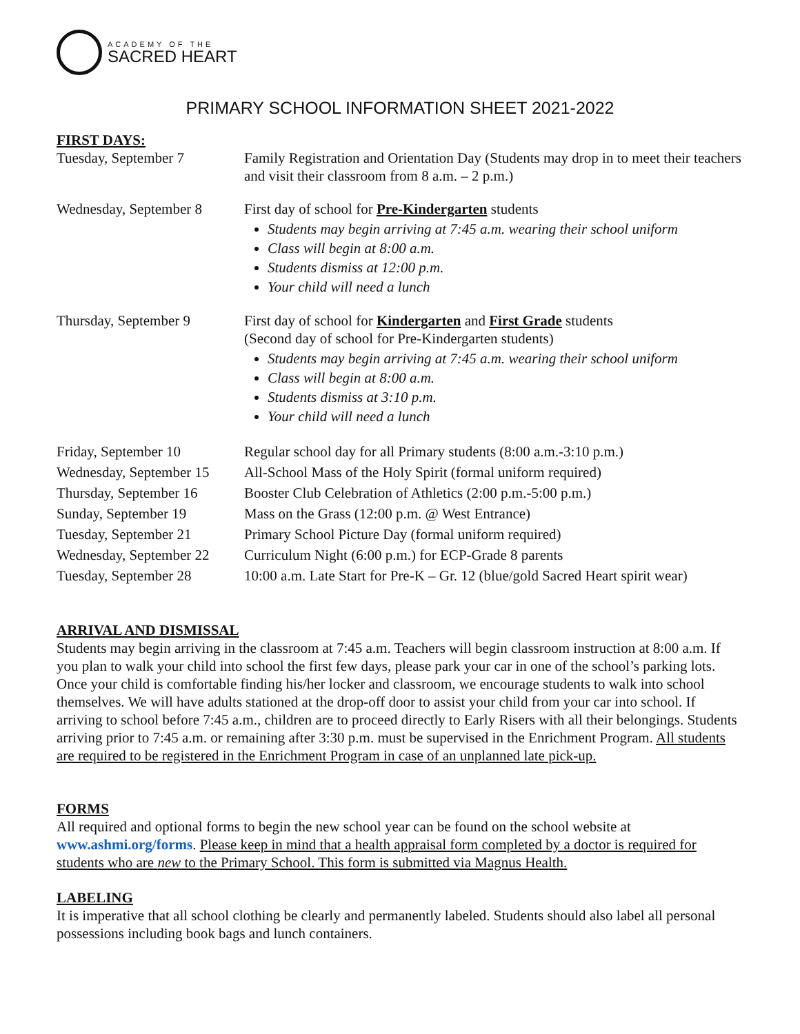ACADEMY OF THE
SACRED HEART
PRIMARY SCHOOL INFORMATION SHEET 2021-2022
FIRST DAYS:
| Tuesday, September 7 | Family Registration and Orientation Day (Students may drop in to meet their teachers and visit their classroom from 8 a.m. – 2 p.m.) |
| Wednesday, September 8 | First day of school for Pre-Kindergarten students Students may begin arriving at 7:45 a.m. wearing their school uniform Class will begin at 8:00 a.m. Students dismiss at 12:00 p.m. Your child will need a lunch |
| Thursday, September 9 | First day of school for Kindergarten and First Grade students (Second day of school for Pre-Kindergarten students) Students may begin arriving at 7:45 a.m. wearing their school uniform Class will begin at 8:00 a.m. Students dismiss at 3:10 p.m. Your child will need a lunch |
| Friday, September 10 | Regular school day for all Primary students (8:00 a.m.-3:10 p.m.) |
| Wednesday, September 15 | All-School Mass of the Holy Spirit (formal uniform required) |
| Thursday, September 16 | Booster Club Celebration of Athletics (2:00 p.m.-5:00 p.m.) |
| Sunday, September 19 | Mass on the Grass (12:00 p.m. @ West Entrance) |
| Tuesday, September 21 | Primary School Picture Day (formal uniform required) |
| Wednesday, September 22 | Curriculum Night (6:00 p.m.) for ECP-Grade 8 parents |
| Tuesday, September 28 | 10:00 a.m. Late Start for Pre-K – Gr. 12 (blue/gold Sacred Heart spirit wear) |
ARRIVAL AND DISMISSAL
Students may begin arriving in the classroom at 7:45 a.m. Teachers will begin classroom instruction at 8:00 a.m. If you plan to walk your child into school the first few days, please park your car in one of the school’s parking lots. Once your child is comfortable finding his/her locker and classroom, we encourage students to walk into school themselves. We will have adults stationed at the drop-off door to assist your child from your car into school. If arriving to school before 7:45 a.m., children are to proceed directly to Early Risers with all their belongings. Students arriving prior to 7:45 a.m. or remaining after 3:30 p.m. must be supervised in the Enrichment Program. All students are required to be registered in the Enrichment Program in case of an unplanned late pick-up.
FORMS
All required and optional forms to begin the new school year can be found on the school website at www.ashmi.org/forms. Please keep in mind that a health appraisal form completed by a doctor is required for students who are new to the Primary School. This form is submitted via Magnus Health.
LABELING
It is imperative that all school clothing be clearly and permanently labeled. Students should also label all personal possessions including book bags and lunch containers.